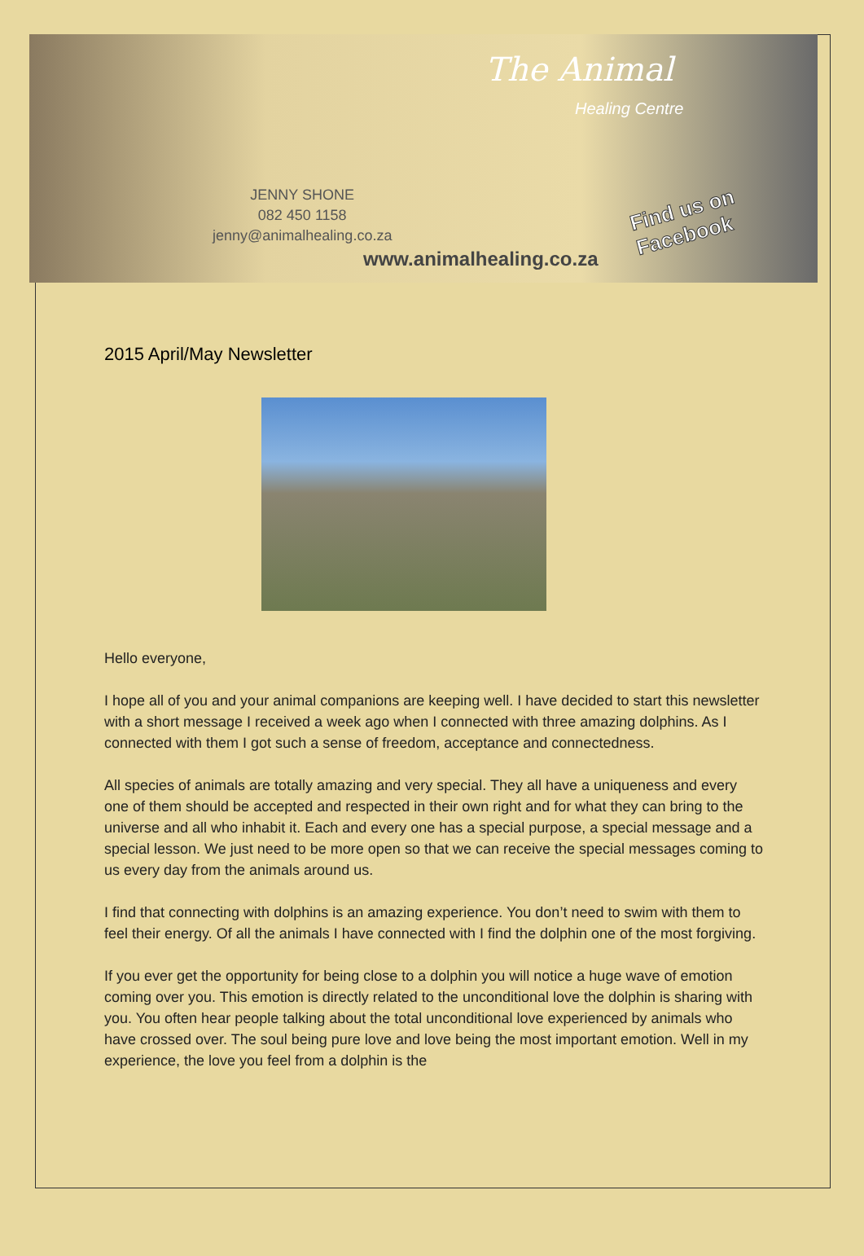The Animal
Healing Centre
JENNY SHONE
082 450 1158
jenny@animalhealing.co.za
www.animalhealing.co.za
Find us on
Facebook
2015 April/May Newsletter
Hello everyone,
I hope all of you and your animal companions are keeping well. I have decided to start this newsletter with a short message I received a week ago when I connected with three amazing dolphins. As I connected with them I got such a sense of freedom, acceptance and connectedness.
All species of animals are totally amazing and very special. They all have a uniqueness and every one of them should be accepted and respected in their own right and for what they can bring to the universe and all who inhabit it. Each and every one has a special purpose, a special message and a special lesson. We just need to be more open so that we can receive the special messages coming to us every day from the animals around us.
I find that connecting with dolphins is an amazing experience. You don’t need to swim with them to feel their energy. Of all the animals I have connected with I find the dolphin one of the most forgiving.
If you ever get the opportunity for being close to a dolphin you will notice a huge wave of emotion coming over you. This emotion is directly related to the unconditional love the dolphin is sharing with you. You often hear people talking about the total unconditional love experienced by animals who have crossed over. The soul being pure love and love being the most important emotion. Well in my experience, the love you feel from a dolphin is the